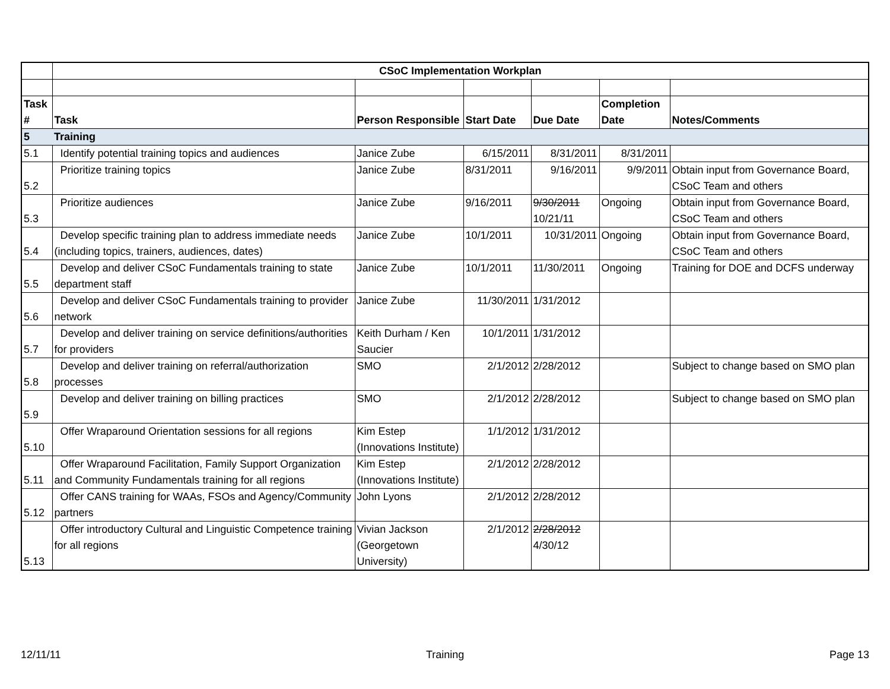| | CSoC Implementation Workplan | | | | | |
| Task # | Task | Person Responsible | Start Date | Due Date | Completion Date | Notes/Comments |
| 5 | Training | | | | | |
| 5.1 | Identify potential training topics and audiences | Janice Zube | 6/15/2011 | 8/31/2011 | 8/31/2011 | |
| 5.2 | Prioritize training topics | Janice Zube | 8/31/2011 | 9/16/2011 | 9/9/2011 | Obtain input from Governance Board, CSoC Team and others |
| 5.3 | Prioritize audiences | Janice Zube | 9/16/2011 | 9/30/2011 10/21/11 | Ongoing | Obtain input from Governance Board, CSoC Team and others |
| 5.4 | Develop specific training plan to address immediate needs (including topics, trainers, audiences, dates) | Janice Zube | 10/1/2011 | 10/31/2011 | Ongoing | Obtain input from Governance Board, CSoC Team and others |
| 5.5 | Develop and deliver CSoC Fundamentals training to state department staff | Janice Zube | 10/1/2011 | 11/30/2011 | Ongoing | Training for DOE and DCFS underway |
| 5.6 | Develop and deliver CSoC Fundamentals training to provider network | Janice Zube | 11/30/2011 | 1/31/2012 | | |
| 5.7 | Develop and deliver training on service definitions/authorities for providers | Keith Durham / Ken Saucier | 10/1/2011 | 1/31/2012 | | |
| 5.8 | Develop and deliver training on referral/authorization processes | SMO | 2/1/2012 | 2/28/2012 | | Subject to change based on SMO plan |
| 5.9 | Develop and deliver training on billing practices | SMO | 2/1/2012 | 2/28/2012 | | Subject to change based on SMO plan |
| 5.10 | Offer Wraparound Orientation sessions for all regions | Kim Estep (Innovations Institute) | 1/1/2012 | 1/31/2012 | | |
| 5.11 | Offer Wraparound Facilitation, Family Support Organization and Community Fundamentals training for all regions | Kim Estep (Innovations Institute) | 2/1/2012 | 2/28/2012 | | |
| 5.12 | Offer CANS training for WAAs, FSOs and Agency/Community partners | John Lyons | 2/1/2012 | 2/28/2012 | | |
| 5.13 | Offer introductory Cultural and Linguistic Competence training for all regions | Vivian Jackson (Georgetown University) | 2/1/2012 | 2/28/2012 4/30/12 | | |
12/11/11 Training Page 13